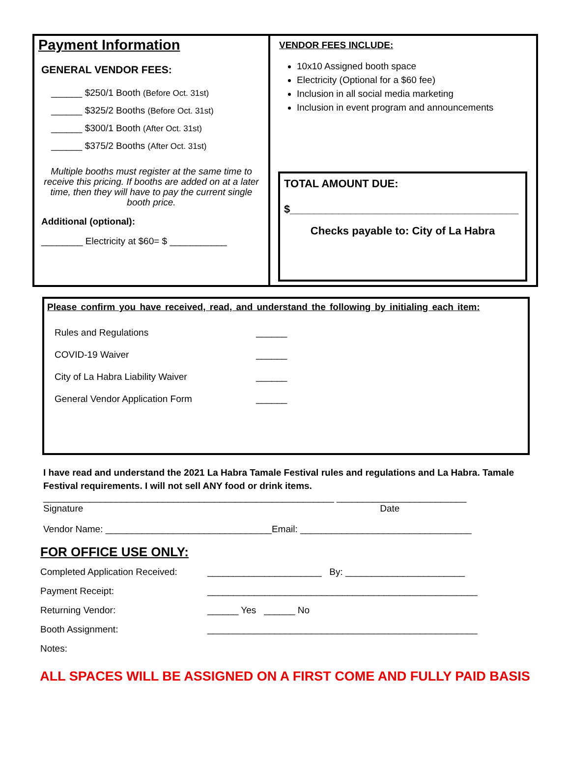Payment Information
GENERAL VENDOR FEES:
______ $250/1 Booth (Before Oct. 31st)
______ $325/2 Booths (Before Oct. 31st)
______ $300/1 Booth (After Oct. 31st)
______ $375/2 Booths (After Oct. 31st)
Multiple booths must register at the same time to receive this pricing. If booths are added on at a later time, then they will have to pay the current single booth price.
Additional (optional):
________ Electricity at $60= $ ___________
VENDOR FEES INCLUDE:
10x10 Assigned booth space
Electricity (Optional for a $60 fee)
Inclusion in all social media marketing
Inclusion in event program and announcements
TOTAL AMOUNT DUE:
$______________________________________
Checks payable to: City of La Habra
Please confirm you have received, read, and understand the following by initialing each item:
Rules and Regulations ______
COVID-19 Waiver ______
City of La Habra Liability Waiver ______
General Vendor Application Form ______
I have read and understand the 2021 La Habra Tamale Festival rules and regulations and La Habra. Tamale Festival requirements. I will not sell ANY food or drink items.
________________________________________________________ _________________________
Signature Date
Vendor Name: ________________________________Email: _________________________________
FOR OFFICE USE ONLY:
Completed Application Received: ______________________ By: _______________________
Payment Receipt: ____________________________________________________
Returning Vendor: ______ Yes ______ No
Booth Assignment: ____________________________________________________
Notes:
ALL SPACES WILL BE ASSIGNED ON A FIRST COME AND FULLY PAID BASIS